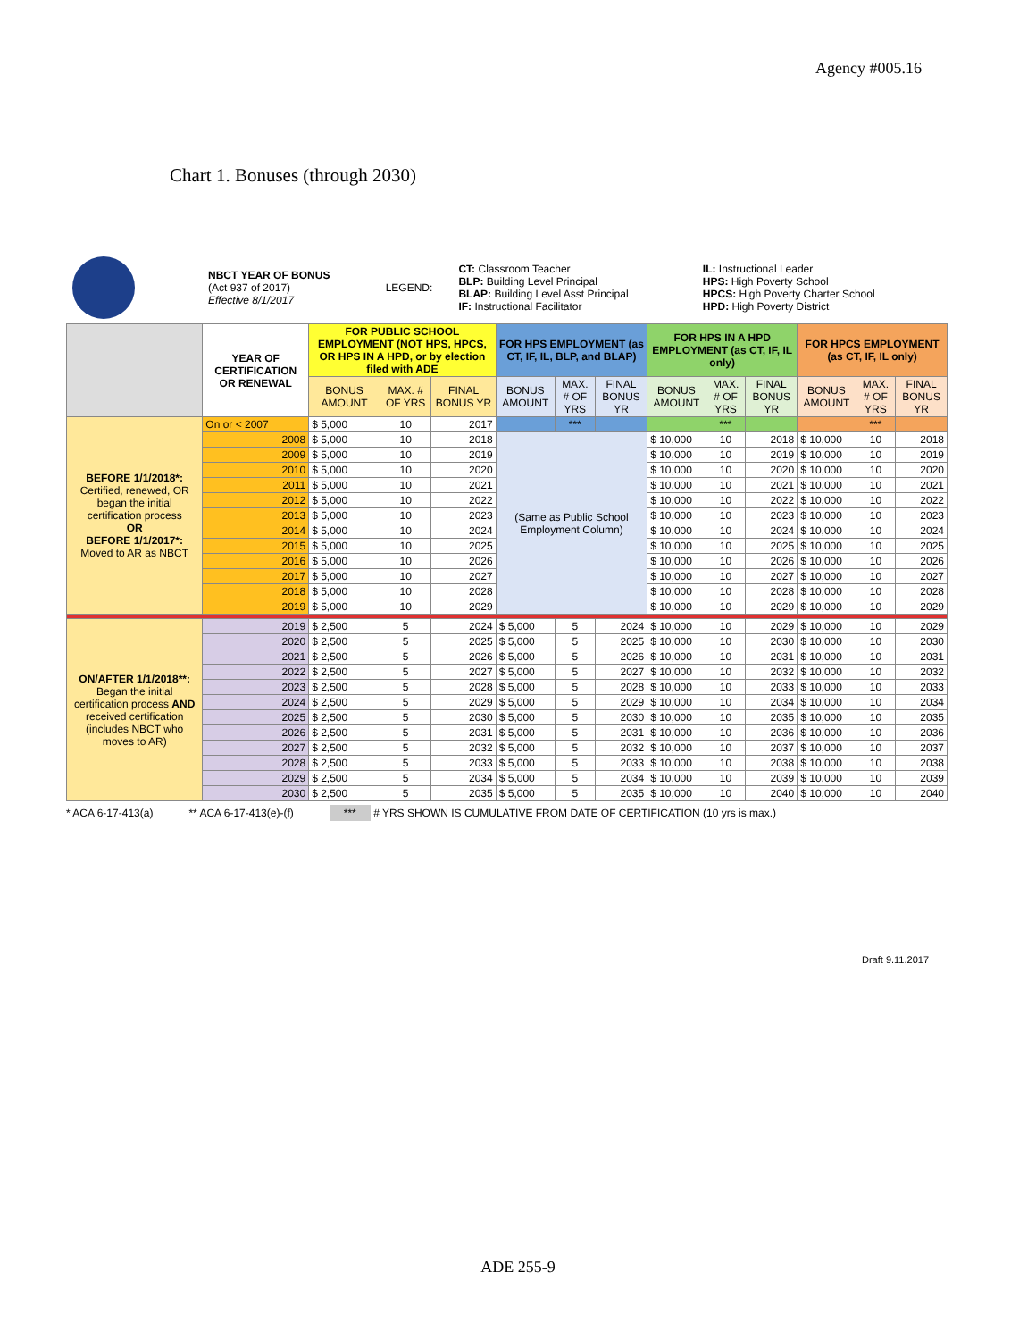Agency #005.16
Chart 1. Bonuses (through 2030)
| | NBCT YEAR OF BONUS (Act 937 of 2017) Effective 8/1/2017 | LEGEND: | CT: Classroom Teacher BLP: Building Level Principal BLAP: Building Level Asst Principal IF: Instructional Facilitator | IL: Instructional Leader HPS: High Poverty School HPCS: High Poverty Charter School HPD: High Poverty District |
| | YEAR OF CERTIFICATION OR RENEWAL | FOR PUBLIC SCHOOL EMPLOYMENT (NOT HPS, HPCS, OR HPS IN A HPD, or by election filed with ADE | | | FOR HPS EMPLOYMENT (as CT, IF, IL, BLP, and BLAP) | | | FOR HPS IN A HPD EMPLOYMENT (as CT, IF, IL only) | | | FOR HPCS EMPLOYMENT (as CT, IF, IL only) | | |
| | | BONUS AMOUNT | MAX. # OF YRS | FINAL BONUS YR | BONUS AMOUNT | MAX. # OF YRS | FINAL BONUS YR | BONUS AMOUNT | MAX. # OF YRS | FINAL BONUS YR | BONUS AMOUNT | MAX. # OF YRS | FINAL BONUS YR |
| BEFORE 1/1/2018*: Certified, renewed, OR began the initial certification process OR BEFORE 1/1/2017*: Moved to AR as NBCT | On or < 2007 | $ 5,000 | 10 | 2017 | | *** | | | *** | | | *** | |
| | 2008 | $ 5,000 | 10 | 2018 | (Same as Public School Employment Column) | | | $ 10,000 | 10 | 2018 | $ 10,000 | 10 | 2018 |
| | 2009 | $ 5,000 | 10 | 2019 | | | | $ 10,000 | 10 | 2019 | $ 10,000 | 10 | 2019 |
| | 2010 | $ 5,000 | 10 | 2020 | | | | $ 10,000 | 10 | 2020 | $ 10,000 | 10 | 2020 |
| | 2011 | $ 5,000 | 10 | 2021 | | | | $ 10,000 | 10 | 2021 | $ 10,000 | 10 | 2021 |
| | 2012 | $ 5,000 | 10 | 2022 | | | | $ 10,000 | 10 | 2022 | $ 10,000 | 10 | 2022 |
| | 2013 | $ 5,000 | 10 | 2023 | | | | $ 10,000 | 10 | 2023 | $ 10,000 | 10 | 2023 |
| | 2014 | $ 5,000 | 10 | 2024 | | | | $ 10,000 | 10 | 2024 | $ 10,000 | 10 | 2024 |
| | 2015 | $ 5,000 | 10 | 2025 | | | | $ 10,000 | 10 | 2025 | $ 10,000 | 10 | 2025 |
| | 2016 | $ 5,000 | 10 | 2026 | | | | $ 10,000 | 10 | 2026 | $ 10,000 | 10 | 2026 |
| | 2017 | $ 5,000 | 10 | 2027 | | | | $ 10,000 | 10 | 2027 | $ 10,000 | 10 | 2027 |
| | 2018 | $ 5,000 | 10 | 2028 | | | | $ 10,000 | 10 | 2028 | $ 10,000 | 10 | 2028 |
| | 2019 | $ 5,000 | 10 | 2029 | | | | $ 10,000 | 10 | 2029 | $ 10,000 | 10 | 2029 |
| ON/AFTER 1/1/2018**: Began the initial certification process AND received certification (includes NBCT who moves to AR) | 2019 | $ 2,500 | 5 | 2024 | $ 5,000 | 5 | 2024 | $ 10,000 | 10 | 2029 | $ 10,000 | 10 | 2029 |
| | 2020 | $ 2,500 | 5 | 2025 | $ 5,000 | 5 | 2025 | $ 10,000 | 10 | 2030 | $ 10,000 | 10 | 2030 |
| | 2021 | $ 2,500 | 5 | 2026 | $ 5,000 | 5 | 2026 | $ 10,000 | 10 | 2031 | $ 10,000 | 10 | 2031 |
| | 2022 | $ 2,500 | 5 | 2027 | $ 5,000 | 5 | 2027 | $ 10,000 | 10 | 2032 | $ 10,000 | 10 | 2032 |
| | 2023 | $ 2,500 | 5 | 2028 | $ 5,000 | 5 | 2028 | $ 10,000 | 10 | 2033 | $ 10,000 | 10 | 2033 |
| | 2024 | $ 2,500 | 5 | 2029 | $ 5,000 | 5 | 2029 | $ 10,000 | 10 | 2034 | $ 10,000 | 10 | 2034 |
| | 2025 | $ 2,500 | 5 | 2030 | $ 5,000 | 5 | 2030 | $ 10,000 | 10 | 2035 | $ 10,000 | 10 | 2035 |
| | 2026 | $ 2,500 | 5 | 2031 | $ 5,000 | 5 | 2031 | $ 10,000 | 10 | 2036 | $ 10,000 | 10 | 2036 |
| | 2027 | $ 2,500 | 5 | 2032 | $ 5,000 | 5 | 2032 | $ 10,000 | 10 | 2037 | $ 10,000 | 10 | 2037 |
| | 2028 | $ 2,500 | 5 | 2033 | $ 5,000 | 5 | 2033 | $ 10,000 | 10 | 2038 | $ 10,000 | 10 | 2038 |
| | 2029 | $ 2,500 | 5 | 2034 | $ 5,000 | 5 | 2034 | $ 10,000 | 10 | 2039 | $ 10,000 | 10 | 2039 |
| | 2030 | $ 2,500 | 5 | 2035 | $ 5,000 | 5 | 2035 | $ 10,000 | 10 | 2040 | $ 10,000 | 10 | 2040 |
* ACA 6-17-413(a) ** ACA 6-17-413(e)-(f) *** # YRS SHOWN IS CUMULATIVE FROM DATE OF CERTIFICATION (10 yrs is max.)
Draft 9.11.2017
ADE 255-9